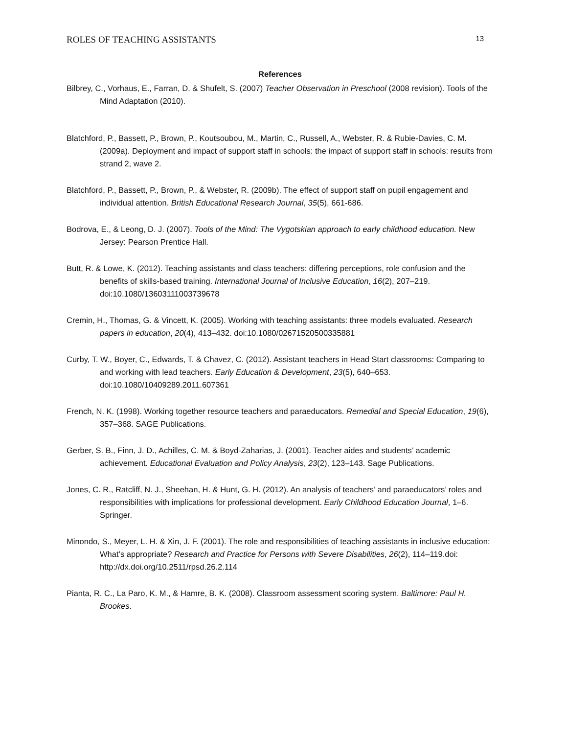ROLES OF TEACHING ASSISTANTS 13
References
Bilbrey, C., Vorhaus, E., Farran, D. & Shufelt, S. (2007) Teacher Observation in Preschool (2008 revision). Tools of the Mind Adaptation (2010).
Blatchford, P., Bassett, P., Brown, P., Koutsoubou, M., Martin, C., Russell, A., Webster, R. & Rubie-Davies, C. M. (2009a). Deployment and impact of support staff in schools: the impact of support staff in schools: results from strand 2, wave 2.
Blatchford, P., Bassett, P., Brown, P., & Webster, R. (2009b). The effect of support staff on pupil engagement and individual attention. British Educational Research Journal, 35(5), 661-686.
Bodrova, E., & Leong, D. J. (2007). Tools of the Mind: The Vygotskian approach to early childhood education. New Jersey: Pearson Prentice Hall.
Butt, R. & Lowe, K. (2012). Teaching assistants and class teachers: differing perceptions, role confusion and the benefits of skills-based training. International Journal of Inclusive Education, 16(2), 207–219. doi:10.1080/13603111003739678
Cremin, H., Thomas, G. & Vincett, K. (2005). Working with teaching assistants: three models evaluated. Research papers in education, 20(4), 413–432. doi:10.1080/02671520500335881
Curby, T. W., Boyer, C., Edwards, T. & Chavez, C. (2012). Assistant teachers in Head Start classrooms: Comparing to and working with lead teachers. Early Education & Development, 23(5), 640–653. doi:10.1080/10409289.2011.607361
French, N. K. (1998). Working together resource teachers and paraeducators. Remedial and Special Education, 19(6), 357–368. SAGE Publications.
Gerber, S. B., Finn, J. D., Achilles, C. M. & Boyd-Zaharias, J. (2001). Teacher aides and students’ academic achievement. Educational Evaluation and Policy Analysis, 23(2), 123–143. Sage Publications.
Jones, C. R., Ratcliff, N. J., Sheehan, H. & Hunt, G. H. (2012). An analysis of teachers’ and paraeducators’ roles and responsibilities with implications for professional development. Early Childhood Education Journal, 1–6. Springer.
Minondo, S., Meyer, L. H. & Xin, J. F. (2001). The role and responsibilities of teaching assistants in inclusive education: What’s appropriate? Research and Practice for Persons with Severe Disabilities, 26(2), 114–119.doi: http://dx.doi.org/10.2511/rpsd.26.2.114
Pianta, R. C., La Paro, K. M., & Hamre, B. K. (2008). Classroom assessment scoring system. Baltimore: Paul H. Brookes.